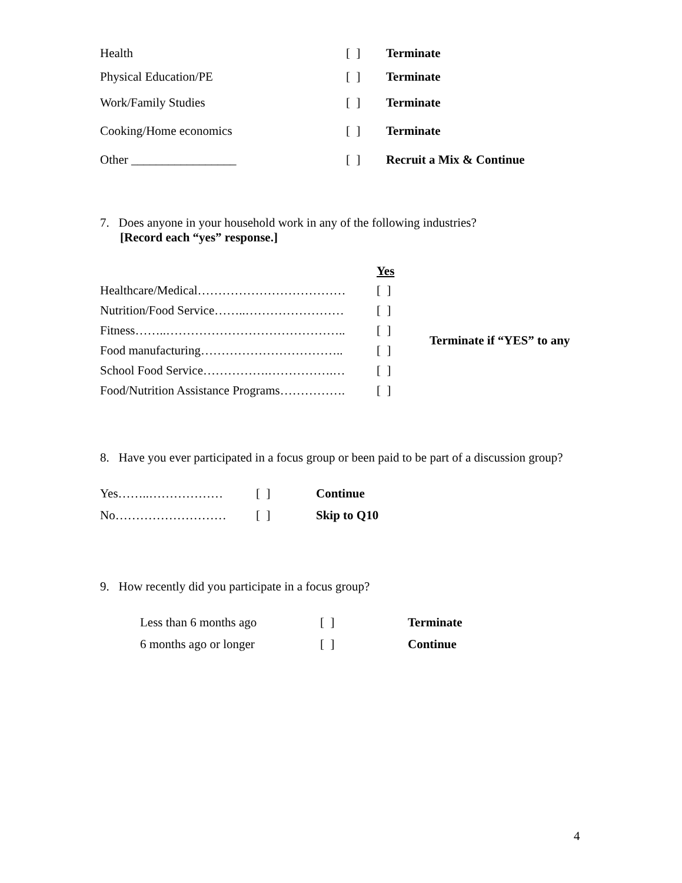| Health | [ ] | Terminate |
| Physical Education/PE | [ ] | Terminate |
| Work/Family Studies | [ ] | Terminate |
| Cooking/Home economics | [ ] | Terminate |
| Other _________________ | [ ] | Recruit a Mix & Continue |
7. Does anyone in your household work in any of the following industries?
[Record each “yes” response.]
| | Yes | |
| Healthcare/Medical……………………………… | [ ] | Terminate if “YES” to any |
| Nutrition/Food Service……..…………………… | [ ] | |
| Fitness……..…………………………………….. | [ ] | |
| Food manufacturing…………………………….. | [ ] | |
| School Food Service…………….…………….… | [ ] | |
| Food/Nutrition Assistance Programs……………. | [ ] | |
8. Have you ever participated in a focus group or been paid to be part of a discussion group?
| Yes……..……………… | [ ] | Continue |
| No……………………… | [ ] | Skip to Q10 |
9. How recently did you participate in a focus group?
| Less than 6 months ago | [ ] | Terminate |
| 6 months ago or longer | [ ] | Continue |
4